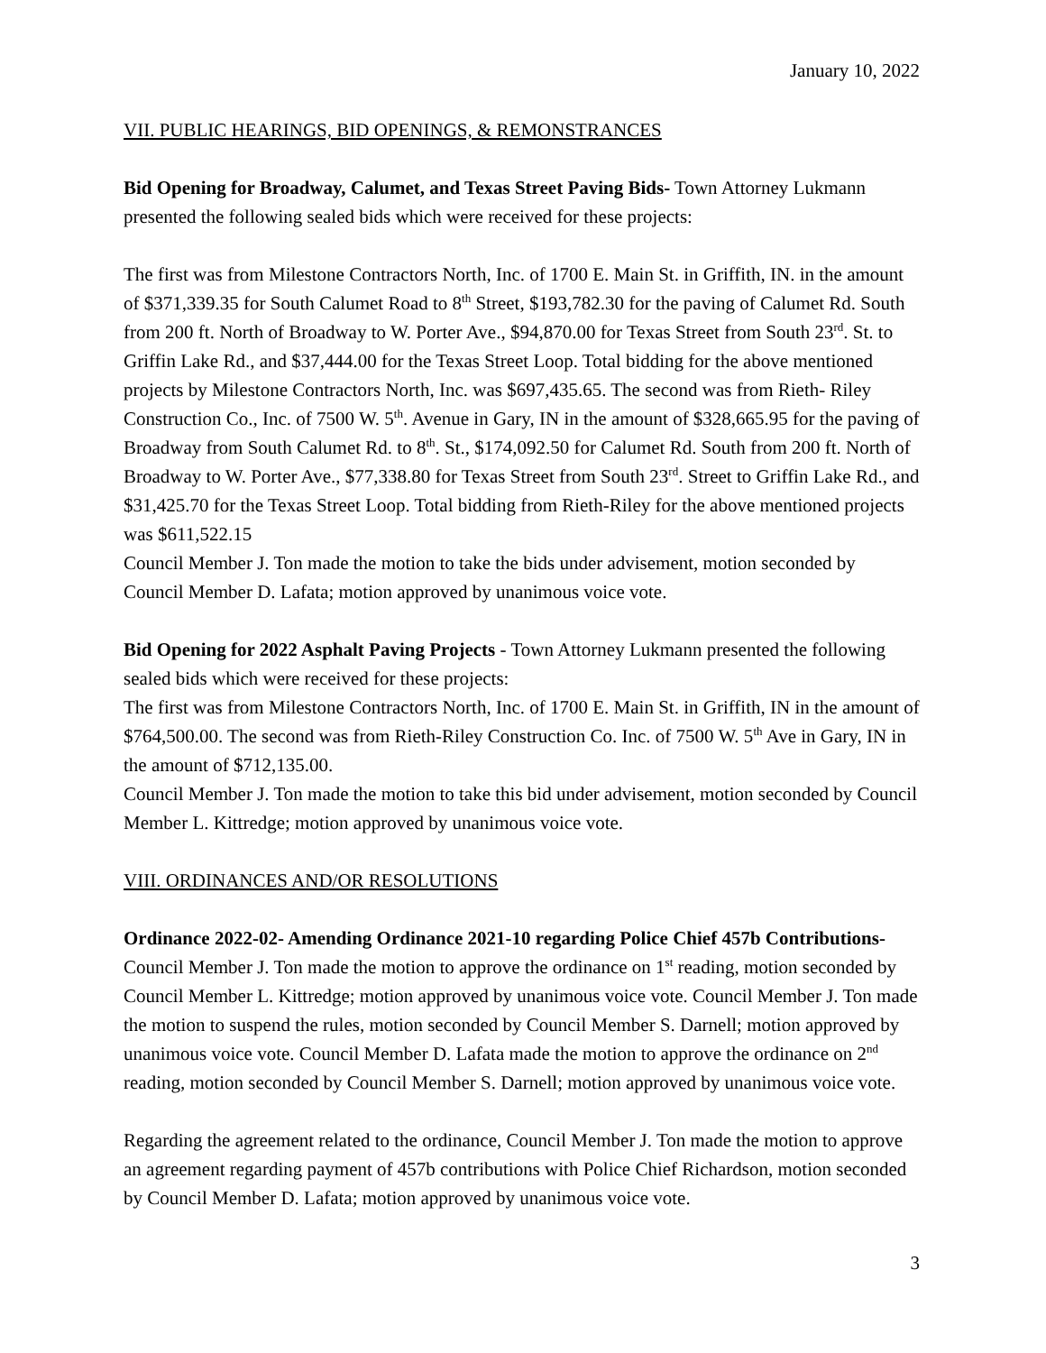January 10, 2022
VII. PUBLIC HEARINGS, BID OPENINGS, & REMONSTRANCES
Bid Opening for Broadway, Calumet, and Texas Street Paving Bids- Town Attorney Lukmann presented the following sealed bids which were received for these projects:
The first was from Milestone Contractors North, Inc. of 1700 E. Main St. in Griffith, IN. in the amount of $371,339.35 for South Calumet Road to 8<sup>th</sup> Street, $193,782.30 for the paving of Calumet Rd. South from 200 ft. North of Broadway to W. Porter Ave., $94,870.00 for Texas Street from South 23<sup>rd</sup>. St. to Griffin Lake Rd., and $37,444.00 for the Texas Street Loop. Total bidding for the above mentioned projects by Milestone Contractors North, Inc. was $697,435.65. The second was from Rieth- Riley Construction Co., Inc. of 7500 W. 5<sup>th</sup>. Avenue in Gary, IN in the amount of $328,665.95 for the paving of Broadway from South Calumet Rd. to 8<sup>th</sup>. St., $174,092.50 for Calumet Rd. South from 200 ft. North of Broadway to W. Porter Ave., $77,338.80 for Texas Street from South 23<sup>rd</sup>. Street to Griffin Lake Rd., and $31,425.70 for the Texas Street Loop. Total bidding from Rieth-Riley for the above mentioned projects was $611,522.15
Council Member J. Ton made the motion to take the bids under advisement, motion seconded by Council Member D. Lafata; motion approved by unanimous voice vote.
Bid Opening for 2022 Asphalt Paving Projects - Town Attorney Lukmann presented the following sealed bids which were received for these projects:
The first was from Milestone Contractors North, Inc. of 1700 E. Main St. in Griffith, IN in the amount of $764,500.00. The second was from Rieth-Riley Construction Co. Inc. of 7500 W. 5<sup>th</sup> Ave in Gary, IN in the amount of $712,135.00.
Council Member J. Ton made the motion to take this bid under advisement, motion seconded by Council Member L. Kittredge; motion approved by unanimous voice vote.
VIII. ORDINANCES AND/OR RESOLUTIONS
Ordinance 2022-02- Amending Ordinance 2021-10 regarding Police Chief 457b Contributions- Council Member J. Ton made the motion to approve the ordinance on 1<sup>st</sup> reading, motion seconded by Council Member L. Kittredge; motion approved by unanimous voice vote. Council Member J. Ton made the motion to suspend the rules, motion seconded by Council Member S. Darnell; motion approved by unanimous voice vote. Council Member D. Lafata made the motion to approve the ordinance on 2<sup>nd</sup> reading, motion seconded by Council Member S. Darnell; motion approved by unanimous voice vote.
Regarding the agreement related to the ordinance, Council Member J. Ton made the motion to approve an agreement regarding payment of 457b contributions with Police Chief Richardson, motion seconded by Council Member D. Lafata; motion approved by unanimous voice vote.
3